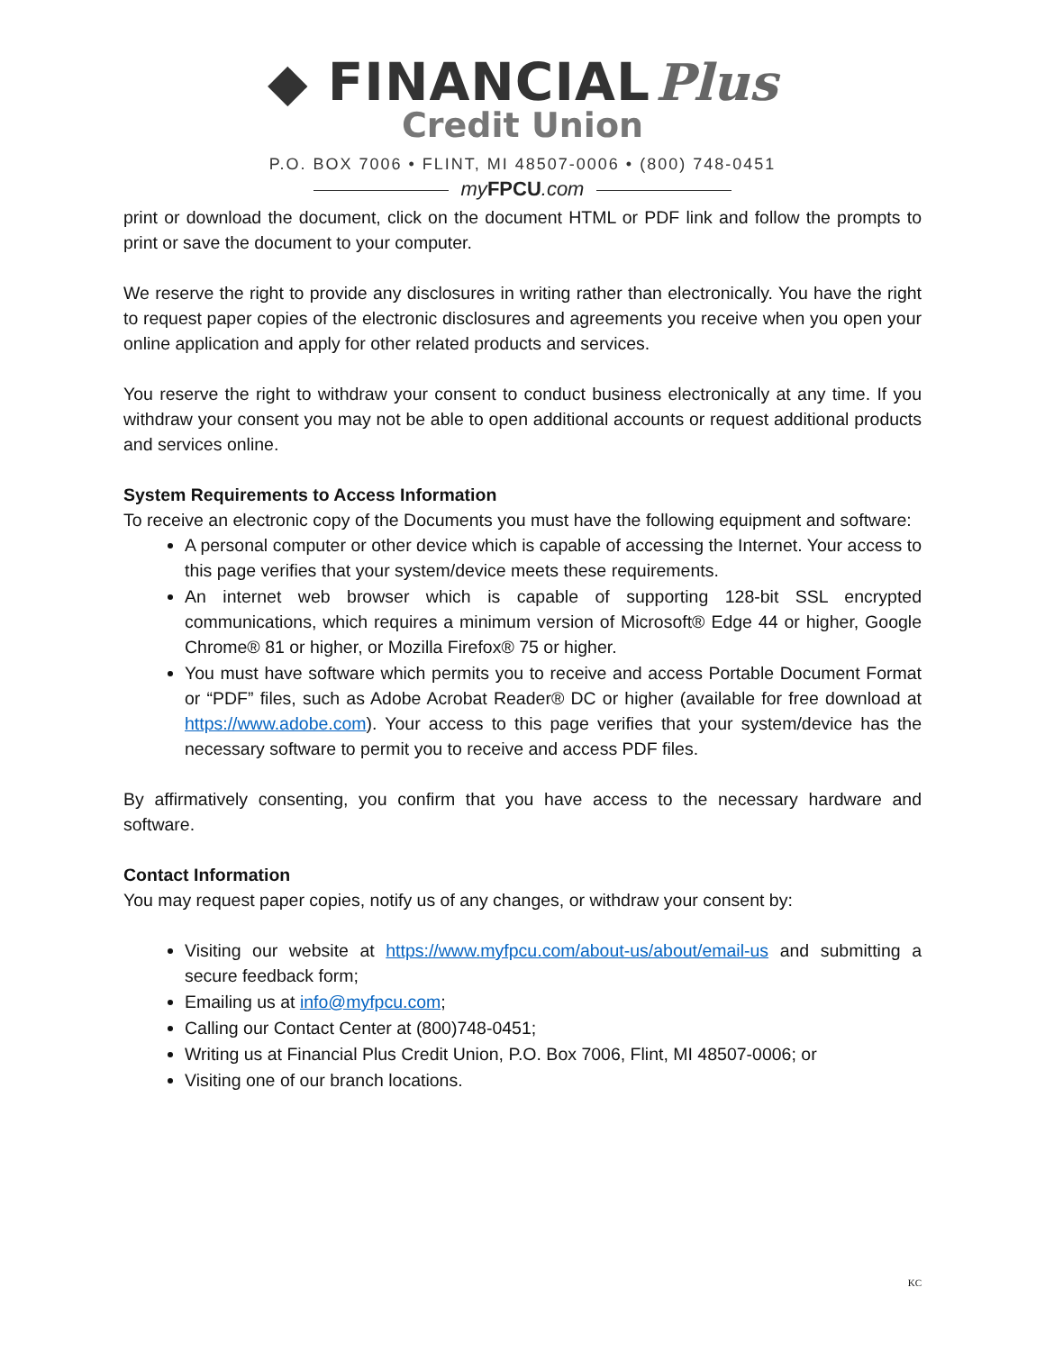◆ FINANCIAL Plus
Credit Union
P.O. BOX 7006 • FLINT, MI 48507-0006 • (800) 748-0451
my FPCU.com
print or download the document, click on the document HTML or PDF link and follow the prompts to print or save the document to your computer.
We reserve the right to provide any disclosures in writing rather than electronically. You have the right to request paper copies of the electronic disclosures and agreements you receive when you open your online application and apply for other related products and services.
You reserve the right to withdraw your consent to conduct business electronically at any time. If you withdraw your consent you may not be able to open additional accounts or request additional products and services online.
System Requirements to Access Information
To receive an electronic copy of the Documents you must have the following equipment and software:
A personal computer or other device which is capable of accessing the Internet. Your access to this page verifies that your system/device meets these requirements.
An internet web browser which is capable of supporting 128-bit SSL encrypted communications, which requires a minimum version of Microsoft® Edge 44 or higher, Google Chrome® 81 or higher, or Mozilla Firefox® 75 or higher.
You must have software which permits you to receive and access Portable Document Format or “PDF” files, such as Adobe Acrobat Reader® DC or higher (available for free download at https://www.adobe.com). Your access to this page verifies that your system/device has the necessary software to permit you to receive and access PDF files.
By affirmatively consenting, you confirm that you have access to the necessary hardware and software.
Contact Information
You may request paper copies, notify us of any changes, or withdraw your consent by:
Visiting our website at https://www.myfpcu.com/about-us/about/email-us and submitting a secure feedback form;
Emailing us at info@myfpcu.com;
Calling our Contact Center at (800)748-0451;
Writing us at Financial Plus Credit Union, P.O. Box 7006, Flint, MI 48507-0006; or
Visiting one of our branch locations.
KC